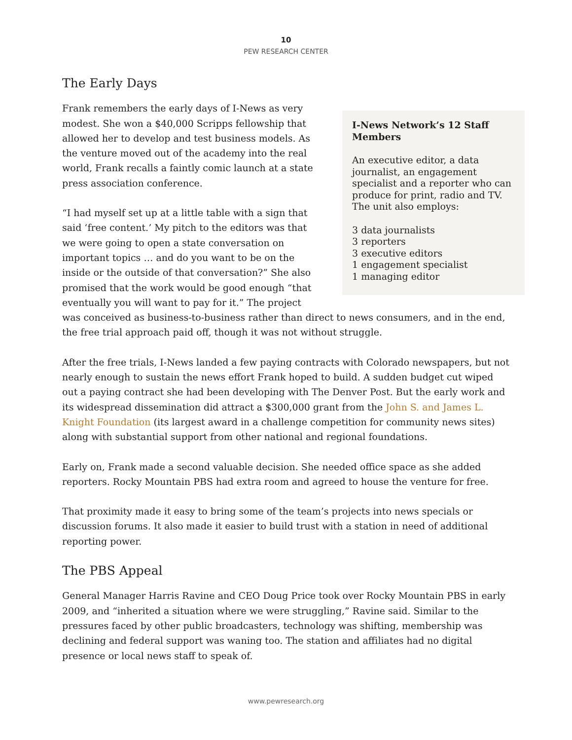10
PEW RESEARCH CENTER
The Early Days
I-News Network’s 12 Staff Members
An executive editor, a data journalist, an engagement specialist and a reporter who can produce for print, radio and TV. The unit also employs:
3 data journalists
3 reporters
3 executive editors
1 engagement specialist
1 managing editor
Frank remembers the early days of I-News as very modest. She won a $40,000 Scripps fellowship that allowed her to develop and test business models. As the venture moved out of the academy into the real world, Frank recalls a faintly comic launch at a state press association conference.
“I had myself set up at a little table with a sign that said ‘free content.’ My pitch to the editors was that we were going to open a state conversation on important topics … and do you want to be on the inside or the outside of that conversation?” She also promised that the work would be good enough “that eventually you will want to pay for it.” The project was conceived as business-to-business rather than direct to news consumers, and in the end, the free trial approach paid off, though it was not without struggle.
After the free trials, I-News landed a few paying contracts with Colorado newspapers, but not nearly enough to sustain the news effort Frank hoped to build. A sudden budget cut wiped out a paying contract she had been developing with The Denver Post. But the early work and its widespread dissemination did attract a $300,000 grant from the John S. and James L. Knight Foundation (its largest award in a challenge competition for community news sites) along with substantial support from other national and regional foundations.
Early on, Frank made a second valuable decision. She needed office space as she added reporters. Rocky Mountain PBS had extra room and agreed to house the venture for free.
That proximity made it easy to bring some of the team’s projects into news specials or discussion forums. It also made it easier to build trust with a station in need of additional reporting power.
The PBS Appeal
General Manager Harris Ravine and CEO Doug Price took over Rocky Mountain PBS in early 2009, and “inherited a situation where we were struggling,” Ravine said. Similar to the pressures faced by other public broadcasters, technology was shifting, membership was declining and federal support was waning too. The station and affiliates had no digital presence or local news staff to speak of.
www.pewresearch.org